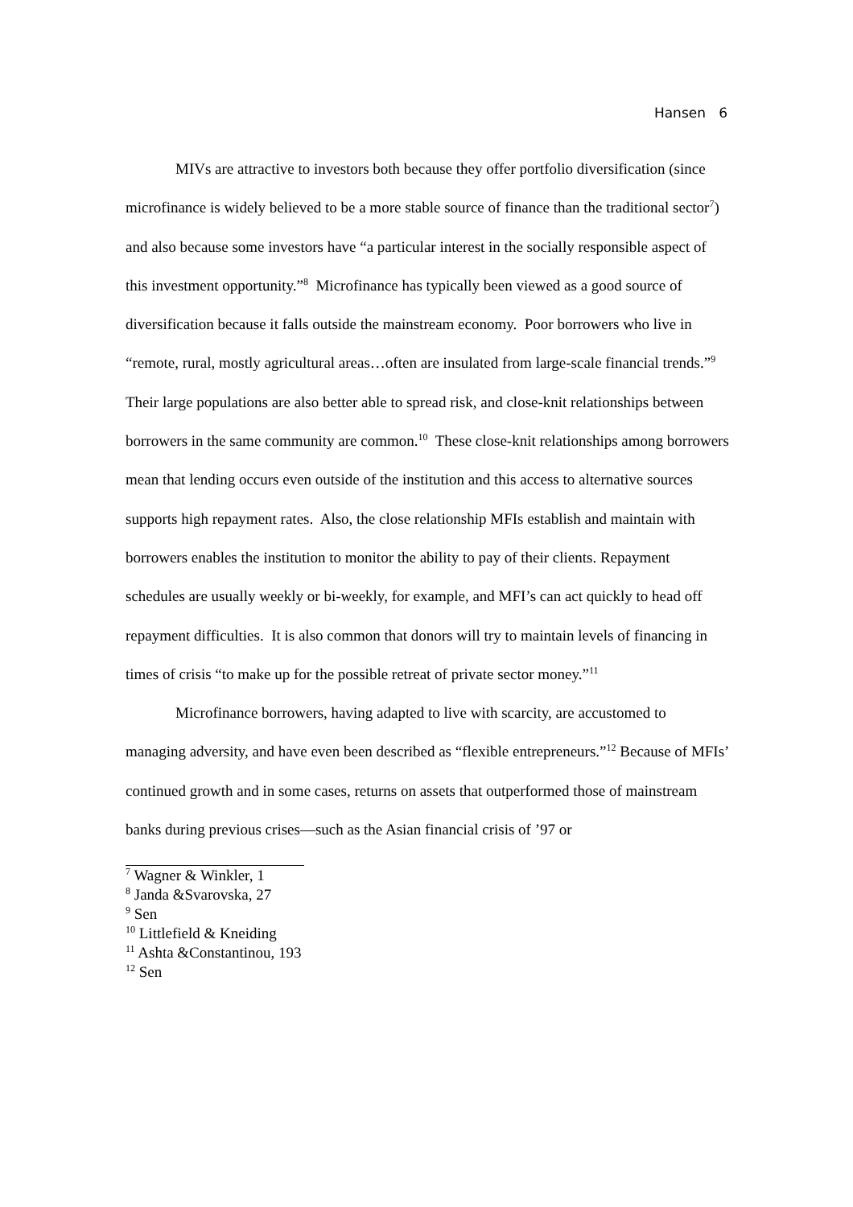Hansen 6
MIVs are attractive to investors both because they offer portfolio diversification (since microfinance is widely believed to be a more stable source of finance than the traditional sector<sup>7</sup>) and also because some investors have “a particular interest in the socially responsible aspect of this investment opportunity.”<sup>8</sup> Microfinance has typically been viewed as a good source of diversification because it falls outside the mainstream economy. Poor borrowers who live in “remote, rural, mostly agricultural areas…often are insulated from large-scale financial trends.”<sup>9</sup> Their large populations are also better able to spread risk, and close-knit relationships between borrowers in the same community are common.<sup>10</sup> These close-knit relationships among borrowers mean that lending occurs even outside of the institution and this access to alternative sources supports high repayment rates. Also, the close relationship MFIs establish and maintain with borrowers enables the institution to monitor the ability to pay of their clients. Repayment schedules are usually weekly or bi-weekly, for example, and MFI’s can act quickly to head off repayment difficulties. It is also common that donors will try to maintain levels of financing in times of crisis “to make up for the possible retreat of private sector money.”<sup>11</sup>
Microfinance borrowers, having adapted to live with scarcity, are accustomed to managing adversity, and have even been described as “flexible entrepreneurs.”<sup>12</sup> Because of MFIs’ continued growth and in some cases, returns on assets that outperformed those of mainstream banks during previous crises—such as the Asian financial crisis of ’97 or
<sup>7</sup> Wagner & Winkler, 1
<sup>8</sup> Janda &Svarovska, 27
<sup>9</sup> Sen
<sup>10</sup> Littlefield & Kneiding
<sup>11</sup> Ashta &Constantinou, 193
<sup>12</sup> Sen